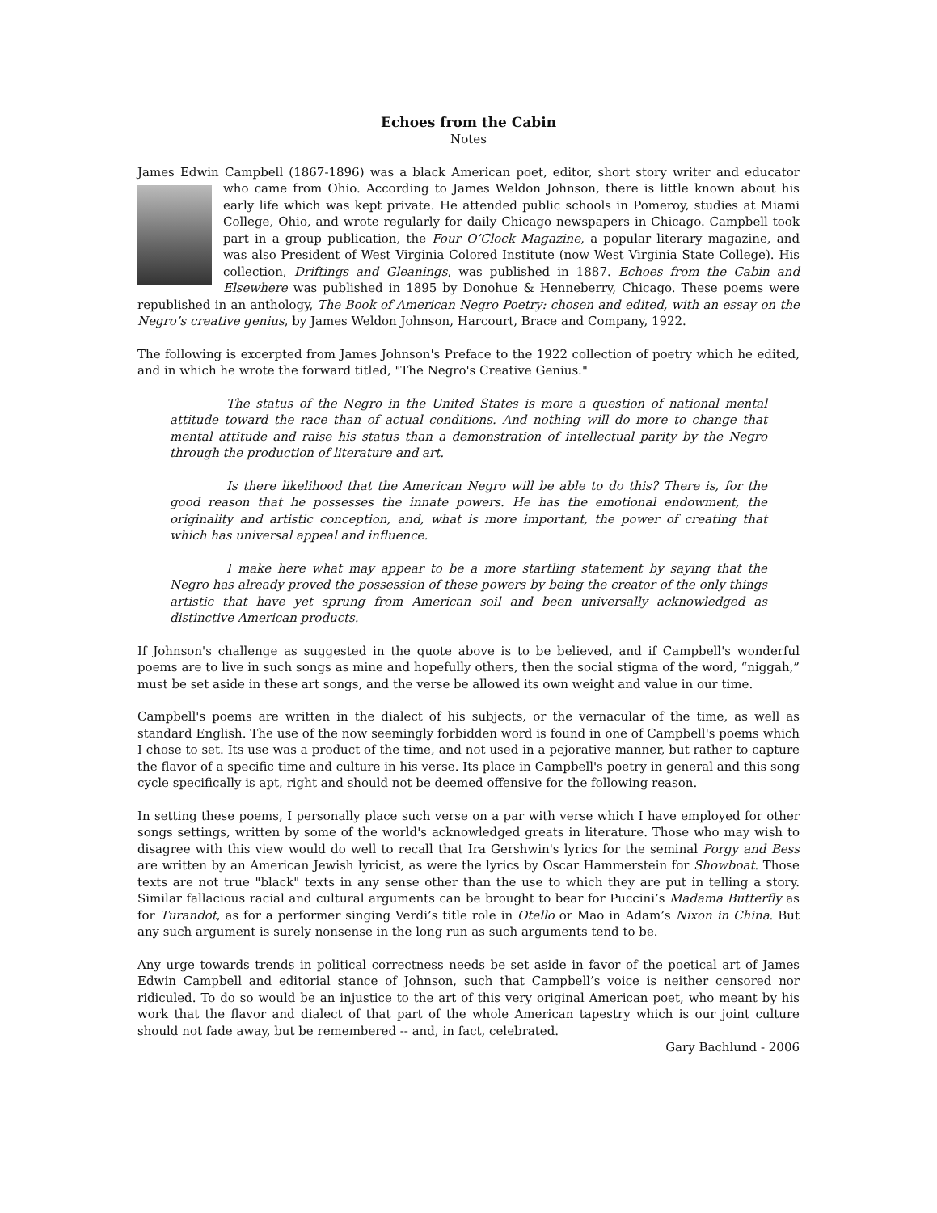Echoes from the Cabin
Notes
James Edwin Campbell (1867-1896) was a black American poet, editor, short story writer and educator who came from Ohio. According to James Weldon Johnson, there is little known about his early life which was kept private. He attended public schools in Pomeroy, studies at Miami College, Ohio, and wrote regularly for daily Chicago newspapers in Chicago. Campbell took part in a group publication, the Four O’Clock Magazine, a popular literary magazine, and was also President of West Virginia Colored Institute (now West Virginia State College). His collection, Driftings and Gleanings, was published in 1887. Echoes from the Cabin and Elsewhere was published in 1895 by Donohue & Henneberry, Chicago. These poems were republished in an anthology, The Book of American Negro Poetry: chosen and edited, with an essay on the Negro’s creative genius, by James Weldon Johnson, Harcourt, Brace and Company, 1922.
The following is excerpted from James Johnson's Preface to the 1922 collection of poetry which he edited, and in which he wrote the forward titled, "The Negro's Creative Genius."
The status of the Negro in the United States is more a question of national mental attitude toward the race than of actual conditions. And nothing will do more to change that mental attitude and raise his status than a demonstration of intellectual parity by the Negro through the production of literature and art.
Is there likelihood that the American Negro will be able to do this? There is, for the good reason that he possesses the innate powers. He has the emotional endowment, the originality and artistic conception, and, what is more important, the power of creating that which has universal appeal and influence.
I make here what may appear to be a more startling statement by saying that the Negro has already proved the possession of these powers by being the creator of the only things artistic that have yet sprung from American soil and been universally acknowledged as distinctive American products.
If Johnson's challenge as suggested in the quote above is to be believed, and if Campbell's wonderful poems are to live in such songs as mine and hopefully others, then the social stigma of the word, “niggah,” must be set aside in these art songs, and the verse be allowed its own weight and value in our time.
Campbell's poems are written in the dialect of his subjects, or the vernacular of the time, as well as standard English. The use of the now seemingly forbidden word is found in one of Campbell's poems which I chose to set. Its use was a product of the time, and not used in a pejorative manner, but rather to capture the flavor of a specific time and culture in his verse. Its place in Campbell's poetry in general and this song cycle specifically is apt, right and should not be deemed offensive for the following reason.
In setting these poems, I personally place such verse on a par with verse which I have employed for other songs settings, written by some of the world's acknowledged greats in literature. Those who may wish to disagree with this view would do well to recall that Ira Gershwin's lyrics for the seminal Porgy and Bess are written by an American Jewish lyricist, as were the lyrics by Oscar Hammerstein for Showboat. Those texts are not true "black" texts in any sense other than the use to which they are put in telling a story. Similar fallacious racial and cultural arguments can be brought to bear for Puccini’s Madama Butterfly as for Turandot, as for a performer singing Verdi’s title role in Otello or Mao in Adam’s Nixon in China. But any such argument is surely nonsense in the long run as such arguments tend to be.
Any urge towards trends in political correctness needs be set aside in favor of the poetical art of James Edwin Campbell and editorial stance of Johnson, such that Campbell’s voice is neither censored nor ridiculed. To do so would be an injustice to the art of this very original American poet, who meant by his work that the flavor and dialect of that part of the whole American tapestry which is our joint culture should not fade away, but be remembered -- and, in fact, celebrated.
Gary Bachlund - 2006